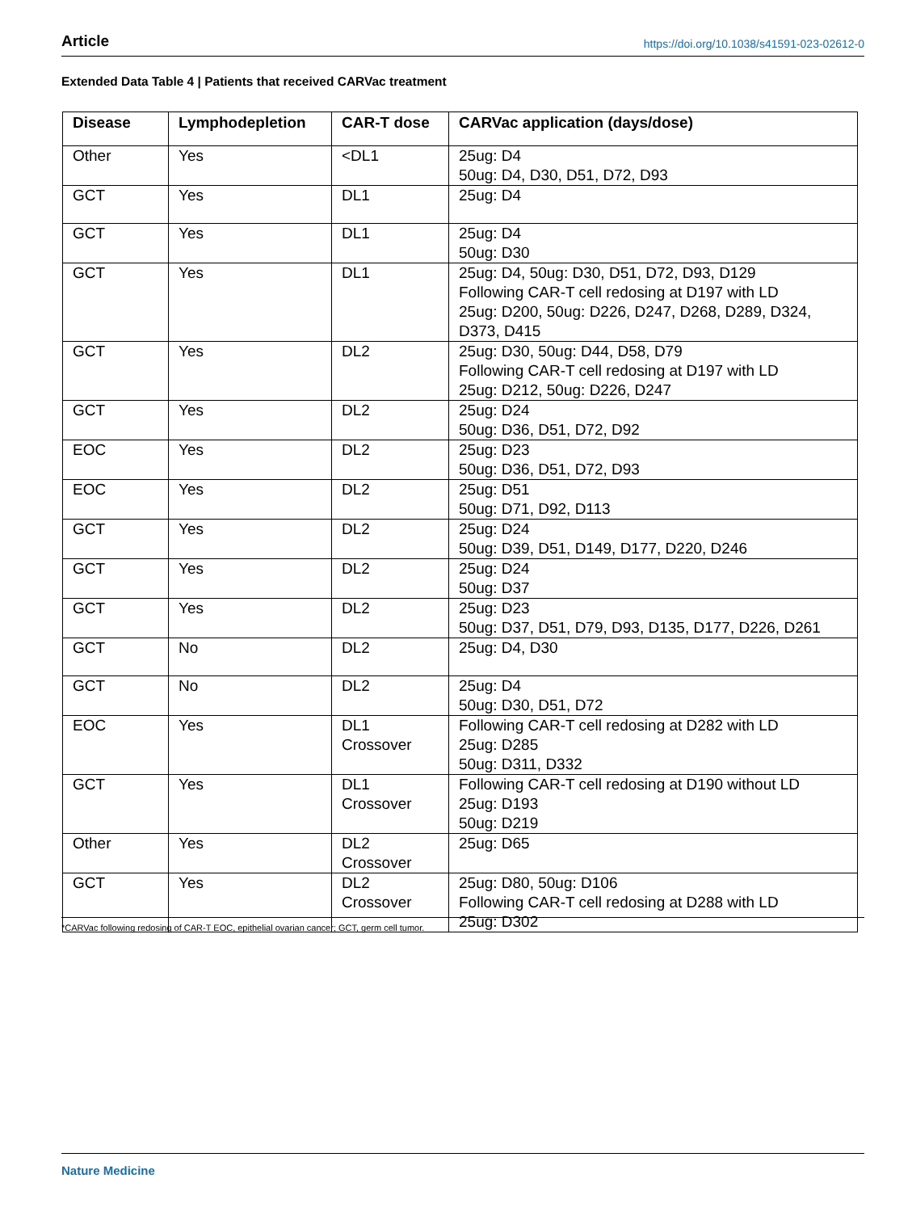Article https://doi.org/10.1038/s41591-023-02612-0
Extended Data Table 4 | Patients that received CARVac treatment
| Disease | Lymphodepletion | CAR-T dose | CARVac application (days/dose) |
| --- | --- | --- | --- |
| Other | Yes | <DL1 | 25ug: D4 50ug: D4, D30, D51, D72, D93 |
| GCT | Yes | DL1 | 25ug: D4 |
| GCT | Yes | DL1 | 25ug: D4 50ug: D30 |
| GCT | Yes | DL1 | 25ug: D4, 50ug: D30, D51, D72, D93, D129 Following CAR-T cell redosing at D197 with LD 25ug: D200, 50ug: D226, D247, D268, D289, D324, D373, D415 |
| GCT | Yes | DL2 | 25ug: D30, 50ug: D44, D58, D79 Following CAR-T cell redosing at D197 with LD 25ug: D212, 50ug: D226, D247 |
| GCT | Yes | DL2 | 25ug: D24 50ug: D36, D51, D72, D92 |
| EOC | Yes | DL2 | 25ug: D23 50ug: D36, D51, D72, D93 |
| EOC | Yes | DL2 | 25ug: D51 50ug: D71, D92, D113 |
| GCT | Yes | DL2 | 25ug: D24 50ug: D39, D51, D149, D177, D220, D246 |
| GCT | Yes | DL2 | 25ug: D24 50ug: D37 |
| GCT | Yes | DL2 | 25ug: D23 50ug: D37, D51, D79, D93, D135, D177, D226, D261 |
| GCT | No | DL2 | 25ug: D4, D30 |
| GCT | No | DL2 | 25ug: D4 50ug: D30, D51, D72 |
| EOC | Yes | DL1 Crossover | Following CAR-T cell redosing at D282 with LD 25ug: D285 50ug: D311, D332 |
| GCT | Yes | DL1 Crossover | Following CAR-T cell redosing at D190 without LD 25ug: D193 50ug: D219 |
| Other | Yes | DL2 Crossover | 25ug: D65 |
| GCT | Yes | DL2 Crossover | 25ug: D80, 50ug: D106 Following CAR-T cell redosing at D288 with LD 25ug: D302 |
*CARVac following redosing of CAR-T EOC, epithelial ovarian cancer; GCT, germ cell tumor.
Nature Medicine